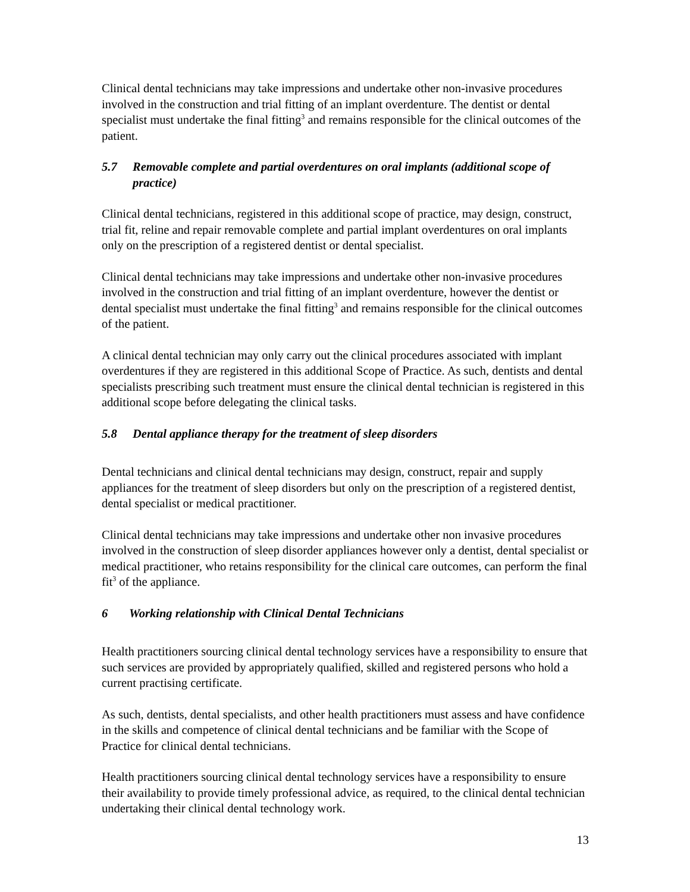Clinical dental technicians may take impressions and undertake other non-invasive procedures involved in the construction and trial fitting of an implant overdenture. The dentist or dental specialist must undertake the final fitting<sup>3</sup> and remains responsible for the clinical outcomes of the patient.
5.7 Removable complete and partial overdentures on oral implants (additional scope of practice)
Clinical dental technicians, registered in this additional scope of practice, may design, construct, trial fit, reline and repair removable complete and partial implant overdentures on oral implants only on the prescription of a registered dentist or dental specialist.
Clinical dental technicians may take impressions and undertake other non-invasive procedures involved in the construction and trial fitting of an implant overdenture, however the dentist or dental specialist must undertake the final fitting<sup>3</sup> and remains responsible for the clinical outcomes of the patient.
A clinical dental technician may only carry out the clinical procedures associated with implant overdentures if they are registered in this additional Scope of Practice. As such, dentists and dental specialists prescribing such treatment must ensure the clinical dental technician is registered in this additional scope before delegating the clinical tasks.
5.8 Dental appliance therapy for the treatment of sleep disorders
Dental technicians and clinical dental technicians may design, construct, repair and supply appliances for the treatment of sleep disorders but only on the prescription of a registered dentist, dental specialist or medical practitioner.
Clinical dental technicians may take impressions and undertake other non invasive procedures involved in the construction of sleep disorder appliances however only a dentist, dental specialist or medical practitioner, who retains responsibility for the clinical care outcomes, can perform the final fit<sup>3</sup> of the appliance.
6 Working relationship with Clinical Dental Technicians
Health practitioners sourcing clinical dental technology services have a responsibility to ensure that such services are provided by appropriately qualified, skilled and registered persons who hold a current practising certificate.
As such, dentists, dental specialists, and other health practitioners must assess and have confidence in the skills and competence of clinical dental technicians and be familiar with the Scope of Practice for clinical dental technicians.
Health practitioners sourcing clinical dental technology services have a responsibility to ensure their availability to provide timely professional advice, as required, to the clinical dental technician undertaking their clinical dental technology work.
13